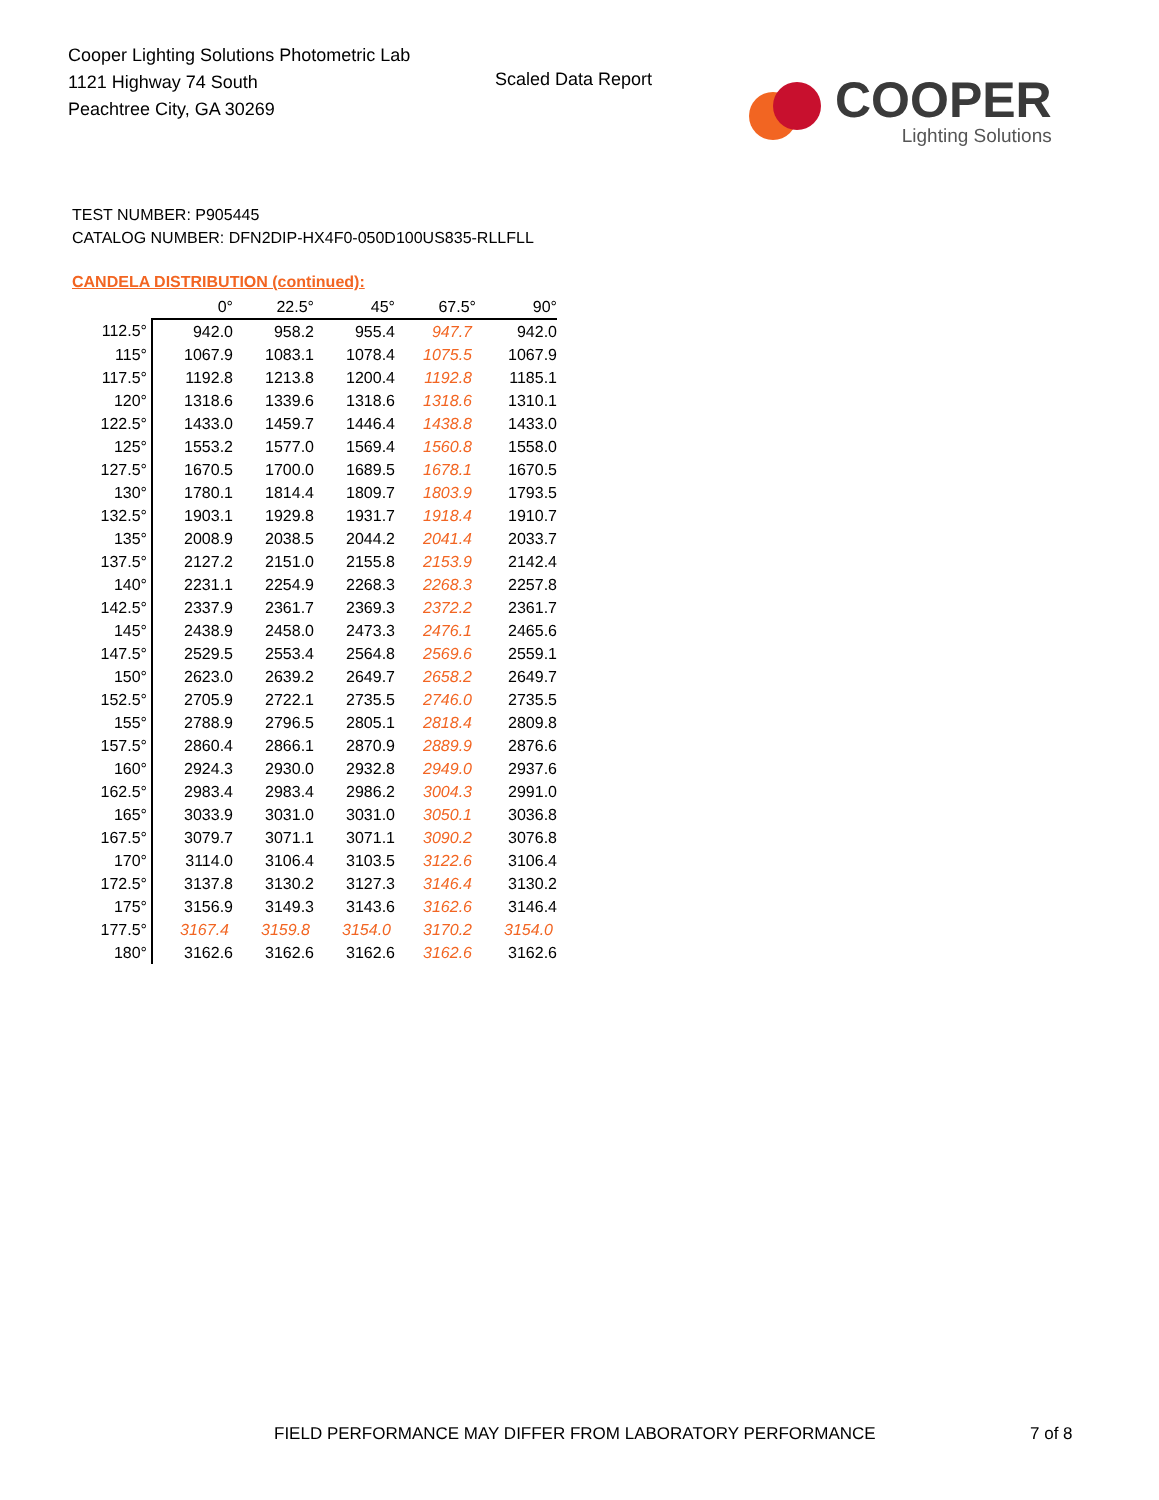Cooper Lighting Solutions Photometric Lab
1121 Highway 74 South
Peachtree City, GA 30269
Scaled Data Report
COOPER
Lighting Solutions
TEST NUMBER: P905445
CATALOG NUMBER: DFN2DIP-HX4F0-050D100US835-RLLFLL
CANDELA DISTRIBUTION (continued):
| | 0° | 22.5° | 45° | 67.5° | 90° |
| --- | --- | --- | --- | --- | --- |
| 112.5° | 942.0 | 958.2 | 955.4 | 947.7 | 942.0 |
| 115° | 1067.9 | 1083.1 | 1078.4 | 1075.5 | 1067.9 |
| 117.5° | 1192.8 | 1213.8 | 1200.4 | 1192.8 | 1185.1 |
| 120° | 1318.6 | 1339.6 | 1318.6 | 1318.6 | 1310.1 |
| 122.5° | 1433.0 | 1459.7 | 1446.4 | 1438.8 | 1433.0 |
| 125° | 1553.2 | 1577.0 | 1569.4 | 1560.8 | 1558.0 |
| 127.5° | 1670.5 | 1700.0 | 1689.5 | 1678.1 | 1670.5 |
| 130° | 1780.1 | 1814.4 | 1809.7 | 1803.9 | 1793.5 |
| 132.5° | 1903.1 | 1929.8 | 1931.7 | 1918.4 | 1910.7 |
| 135° | 2008.9 | 2038.5 | 2044.2 | 2041.4 | 2033.7 |
| 137.5° | 2127.2 | 2151.0 | 2155.8 | 2153.9 | 2142.4 |
| 140° | 2231.1 | 2254.9 | 2268.3 | 2268.3 | 2257.8 |
| 142.5° | 2337.9 | 2361.7 | 2369.3 | 2372.2 | 2361.7 |
| 145° | 2438.9 | 2458.0 | 2473.3 | 2476.1 | 2465.6 |
| 147.5° | 2529.5 | 2553.4 | 2564.8 | 2569.6 | 2559.1 |
| 150° | 2623.0 | 2639.2 | 2649.7 | 2658.2 | 2649.7 |
| 152.5° | 2705.9 | 2722.1 | 2735.5 | 2746.0 | 2735.5 |
| 155° | 2788.9 | 2796.5 | 2805.1 | 2818.4 | 2809.8 |
| 157.5° | 2860.4 | 2866.1 | 2870.9 | 2889.9 | 2876.6 |
| 160° | 2924.3 | 2930.0 | 2932.8 | 2949.0 | 2937.6 |
| 162.5° | 2983.4 | 2983.4 | 2986.2 | 3004.3 | 2991.0 |
| 165° | 3033.9 | 3031.0 | 3031.0 | 3050.1 | 3036.8 |
| 167.5° | 3079.7 | 3071.1 | 3071.1 | 3090.2 | 3076.8 |
| 170° | 3114.0 | 3106.4 | 3103.5 | 3122.6 | 3106.4 |
| 172.5° | 3137.8 | 3130.2 | 3127.3 | 3146.4 | 3130.2 |
| 175° | 3156.9 | 3149.3 | 3143.6 | 3162.6 | 3146.4 |
| 177.5° | 3167.4 | 3159.8 | 3154.0 | 3170.2 | 3154.0 |
| 180° | 3162.6 | 3162.6 | 3162.6 | 3162.6 | 3162.6 |
FIELD PERFORMANCE MAY DIFFER FROM LABORATORY PERFORMANCE
7 of 8